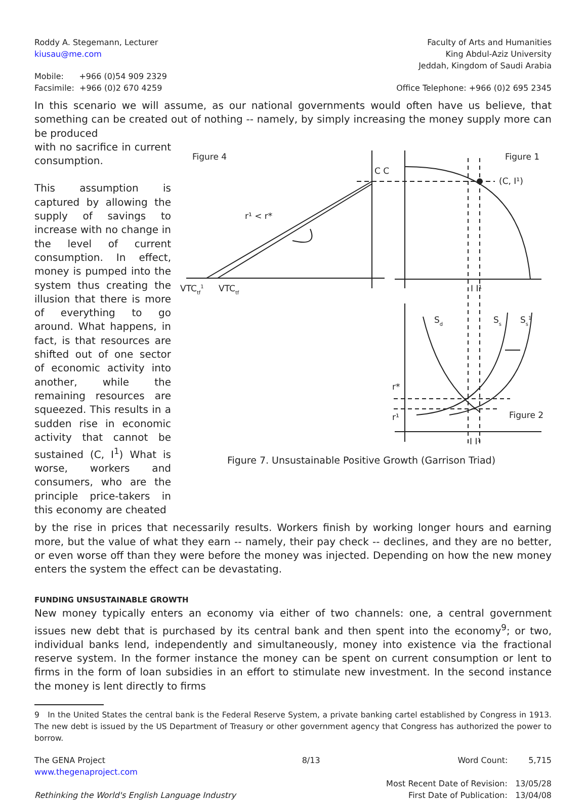Roddy A. Stegemann, Lecturer
kiusau@me.com
Faculty of Arts and Humanities
King Abdul-Aziz University
Jeddah, Kingdom of Saudi Arabia
Mobile: +966 (0)54 909 2329
Facsimile: +966 (0)2 670 4259
Office Telephone: +966 (0)2 695 2345
In this scenario we will assume, as our national governments would often have us believe, that something can be created out of nothing -- namely, by simply increasing the money supply more can be produced
with no sacrifice in current consumption.
This assumption is captured by allowing the supply of savings to increase with no change in the level of current consumption. In effect, money is pumped into the system thus creating the illusion that there is more of everything to go around. What happens, in fact, is that resources are shifted out of one sector of economic activity into another, while the remaining resources are squeezed. This results in a sudden rise in economic activity that cannot be sustained (C, I<sup>1</sup>) What is worse, workers and consumers, who are the principle price-takers in this economy are cheated
Figure 4
Figure 1
C C
(C, I¹)
r¹ < r*
VTCtf1
VTCtf
I I¹
Sd
Ss
Ss1
r*
r¹
Figure 2
I I¹
Figure 7. Unsustainable Positive Growth (Garrison Triad)
by the rise in prices that necessarily results. Workers finish by working longer hours and earning more, but the value of what they earn -- namely, their pay check -- declines, and they are no better, or even worse off than they were before the money was injected. Depending on how the new money enters the system the effect can be devastating.
FUNDING UNSUSTAINABLE GROWTH
New money typically enters an economy via either of two channels: one, a central government issues new debt that is purchased by its central bank and then spent into the economy<sup>9</sup>; or two, individual banks lend, independently and simultaneously, money into existence via the fractional reserve system. In the former instance the money can be spent on current consumption or lent to firms in the form of loan subsidies in an effort to stimulate new investment. In the second instance the money is lent directly to firms
9 In the United States the central bank is the Federal Reserve System, a private banking cartel established by Congress in 1913. The new debt is issued by the US Department of Treasury or other government agency that Congress has authorized the power to borrow.
The GENA Project
www.thegenaproject.com
Rethinking the World's English Language Industry
8/13 Word Count: 5,715
Most Recent Date of Revision: 13/05/28
First Date of Publication: 13/04/08